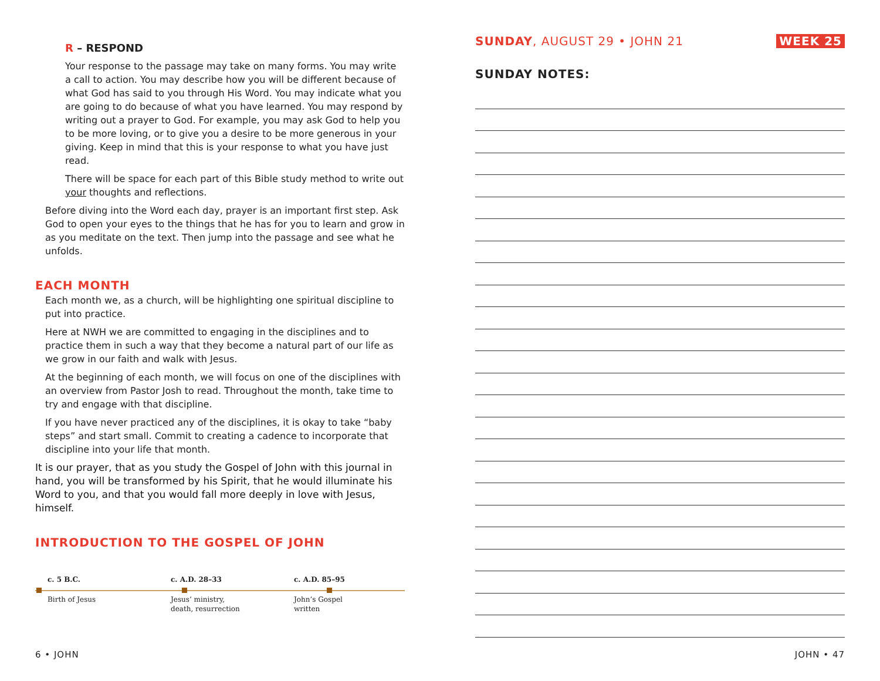R – RESPOND
Your response to the passage may take on many forms. You may write a call to action. You may describe how you will be different because of what God has said to you through His Word. You may indicate what you are going to do because of what you have learned. You may respond by writing out a prayer to God. For example, you may ask God to help you to be more loving, or to give you a desire to be more generous in your giving. Keep in mind that this is your response to what you have just read.
There will be space for each part of this Bible study method to write out your thoughts and reflections.
Before diving into the Word each day, prayer is an important first step. Ask God to open your eyes to the things that he has for you to learn and grow in as you meditate on the text. Then jump into the passage and see what he unfolds.
EACH MONTH
Each month we, as a church, will be highlighting one spiritual discipline to put into practice.
Here at NWH we are committed to engaging in the disciplines and to practice them in such a way that they become a natural part of our life as we grow in our faith and walk with Jesus.
At the beginning of each month, we will focus on one of the disciplines with an overview from Pastor Josh to read. Throughout the month, take time to try and engage with that discipline.
If you have never practiced any of the disciplines, it is okay to take “baby steps” and start small. Commit to creating a cadence to incorporate that discipline into your life that month.
It is our prayer, that as you study the Gospel of John with this journal in hand, you will be transformed by his Spirit, that he would illuminate his Word to you, and that you would fall more deeply in love with Jesus, himself.
INTRODUCTION TO THE GOSPEL OF JOHN
c. 5 B.C. c. A.D. 28–33 c. A.D. 85–95
Birth of Jesus Jesus’ ministry,
death, resurrection
John’s Gospel
written
SUNDAY, AUGUST 29 • JOHN 21 WEEK 25
SUNDAY NOTES:
6 • JOHN JOHN • 47